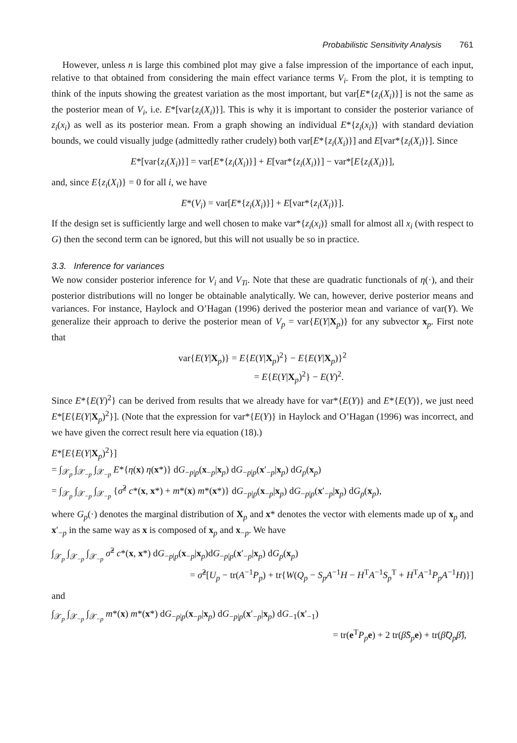Probabilistic Sensitivity Analysis 761
However, unless n is large this combined plot may give a false impression of the importance of each input, relative to that obtained from considering the main effect variance terms V<sub>i</sub>. From the plot, it is tempting to think of the inputs showing the greatest variation as the most important, but var[E*{z<sub>i</sub>(X<sub>i</sub>)}] is not the same as the posterior mean of V<sub>i</sub>, i.e. E*[var{z<sub>i</sub>(X<sub>i</sub>)}]. This is why it is important to consider the posterior variance of z<sub>i</sub>(x<sub>i</sub>) as well as its posterior mean. From a graph showing an individual E*{z<sub>i</sub>(x<sub>i</sub>)} with standard deviation bounds, we could visually judge (admittedly rather crudely) both var[E*{z<sub>i</sub>(X<sub>i</sub>)}] and E[var*{z<sub>i</sub>(X<sub>i</sub>)}]. Since
E*[var{z<sub>i</sub>(X<sub>i</sub>)}] = var[E*{z<sub>i</sub>(X<sub>i</sub>)}] + E[var*{z<sub>i</sub>(X<sub>i</sub>)}] − var*[E{z<sub>i</sub>(X<sub>i</sub>)}],
and, since E{z<sub>i</sub>(X<sub>i</sub>)} = 0 for all i, we have
E*(V<sub>i</sub>) = var[E*{z<sub>i</sub>(X<sub>i</sub>)}] + E[var*{z<sub>i</sub>(X<sub>i</sub>)}].
If the design set is sufficiently large and well chosen to make var*{z<sub>i</sub>(x<sub>i</sub>)} small for almost all x<sub>i</sub> (with respect to G) then the second term can be ignored, but this will not usually be so in practice.
3.3. Inference for variances
We now consider posterior inference for V<sub>i</sub> and V<sub>Ti</sub>. Note that these are quadratic functionals of η(·), and their posterior distributions will no longer be obtainable analytically. We can, however, derive posterior means and variances. For instance, Haylock and O’Hagan (1996) derived the posterior mean and variance of var(Y). We generalize their approach to derive the posterior mean of V<sub>p</sub> = var{E(Y|X<sub>p</sub>)} for any subvector x<sub>p</sub>. First note that
var{E(Y|X<sub>p</sub>)} = E{E(Y|X<sub>p</sub>)<sup>2</sup>} − E{E(Y|X<sub>p</sub>)}<sup>2</sup>
= E{E(Y|X<sub>p</sub>)<sup>2</sup>} − E(Y)<sup>2</sup>.
Since E*{E(Y)<sup>2</sup>} can be derived from results that we already have for var*{E(Y)} and E*{E(Y)}, we just need E*[E{E(Y|X<sub>p</sub>)<sup>2</sup>}]. (Note that the expression for var*{E(Y)} in Haylock and O’Hagan (1996) was incorrect, and we have given the correct result here via equation (18).)
E*[E{E(Y|X<sub>p</sub>)<sup>2</sup>}]
= ∫<sub>𝒳<sub>p</sub></sub> ∫<sub>𝒳<sub>−p</sub></sub> ∫<sub>𝒳<sub>−p</sub></sub> E*{η(x) η(x*)} dG<sub>−p|p</sub>(x<sub>−p</sub>|x<sub>p</sub>) dG<sub>−p|p</sub>(x′<sub>−p</sub>|x<sub>p</sub>) dG<sub>p</sub>(x<sub>p</sub>)
= ∫<sub>𝒳<sub>p</sub></sub> ∫<sub>𝒳<sub>−p</sub></sub> ∫<sub>𝒳<sub>−p</sub></sub> {σ̂<sup>2</sup> c*(x, x*) + m*(x) m*(x*)} dG<sub>−p|p</sub>(x<sub>−p</sub>|x<sub>p</sub>) dG<sub>−p|p</sub>(x′<sub>−p</sub>|x<sub>p</sub>) dG<sub>p</sub>(x<sub>p</sub>),
where G<sub>p</sub>(·) denotes the marginal distribution of X<sub>p</sub> and x* denotes the vector with elements made up of x<sub>p</sub> and x′<sub>−p</sub> in the same way as x is composed of x<sub>p</sub> and x<sub>−p</sub>. We have
∫<sub>𝒳<sub>p</sub></sub> ∫<sub>𝒳<sub>−p</sub></sub> ∫<sub>𝒳<sub>−p</sub></sub> σ̂<sup>2</sup> c*(x, x*) dG<sub>−p|p</sub>(x<sub>−p</sub>|x<sub>p</sub>)dG<sub>−p|p</sub>(x′<sub>−p</sub>|x<sub>p</sub>) dG<sub>p</sub>(x<sub>p</sub>)
= σ̂<sup>2</sup>[U<sub>p</sub> − tr(A<sup>−1</sup>P<sub>p</sub>) + tr{W(Q<sub>p</sub> − S<sub>p</sub>A<sup>−1</sup>H − H<sup>T</sup>A<sup>−1</sup>S<sub>p</sub><sup>T</sup> + H<sup>T</sup>A<sup>−1</sup>P<sub>p</sub>A<sup>−1</sup>H)}]
and
∫<sub>𝒳<sub>p</sub></sub> ∫<sub>𝒳<sub>−p</sub></sub> ∫<sub>𝒳<sub>−p</sub></sub> m*(x) m*(x*) dG<sub>−p|p</sub>(x<sub>−p</sub>|x<sub>p</sub>) dG<sub>−p|p</sub>(x′<sub>−p</sub>|x<sub>p</sub>) dG<sub>−1</sub>(x′<sub>−1</sub>)
= tr(e<sup>T</sup>P<sub>p</sub> e) + 2 tr(β̂S<sub>p</sub> e) + tr(β̂Q<sub>p</sub>β̂),